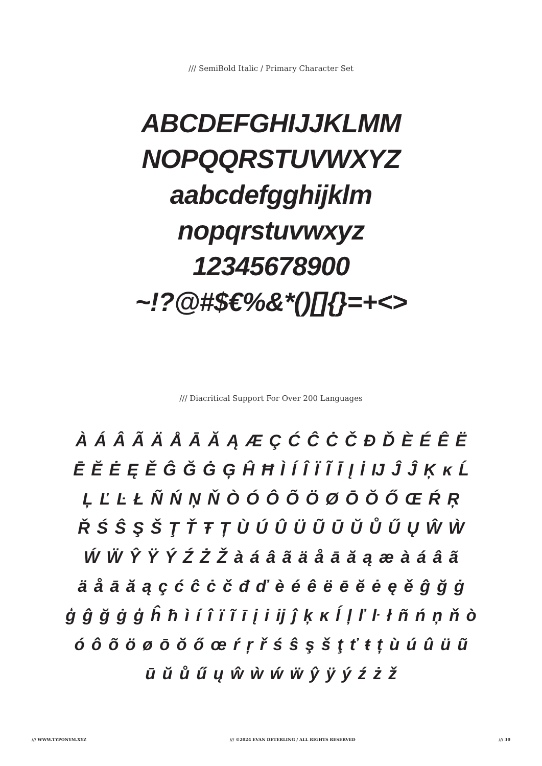/// SemiBold Italic / Primary Character Set
ABCDEFGHIJJKLMM
NOPQQRSTUVWXYZ
aabcdefgghijklm
nopqrstuvwxyz
12345678900
~!?@#$€%&*()[]{}=+<>
/// Diacritical Support For Over 200 Languages
À Á Â Ã Ä Å Ā Ă Ą Æ Ç Ć Ĉ Ċ Č Đ Ď È É Ê Ë
Ē Ĕ Ė Ę Ě Ĝ Ğ Ġ Ģ Ĥ Ħ Ì Í Î Ï Ĩ Ī Į İ Ĳ Ĵ Ĵ Ķ ĸ Ĺ
Ļ Ľ Ŀ Ł Ñ Ń Ņ Ň Ò Ó Ô Õ Ö Ø Ō Ŏ Ő Œ Ŕ Ŗ
Ř Ś Ŝ Ş Š Ţ Ť Ŧ Ț Ù Ú Û Ü Ũ Ū Ŭ Ů Ű Ų Ŵ Ẁ
Ẃ Ẅ Ŷ Ÿ Ý Ź Ż Ž à á â ã ä å ā ă ą æ à á â ã
ä å ā ă ą ç ć ĉ ċ č đ ď è é ê ë ē ĕ ė ę ě ĝ ğ ġ
ģ ĝ ğ ġ ģ ĥ ħ ì í î ï ĩ ī į i ĳ ĵ ķ ĸ ĺ ļ ľ ŀ ł ñ ń ņ ň ò
ó ô õ ö ø ō ŏ ő œ ŕ ŗ ř ś ŝ ş š ţ ť ŧ ț ù ú û ü ũ
ū ŭ ů ű ų ŵ ẁ ẃ ẅ ŷ ÿ ý ź ż ž
/// WWW.TYPONYM.XYZ /// ©2024 EVAN DETERLING / ALL RIGHTS RESERVED /// 30